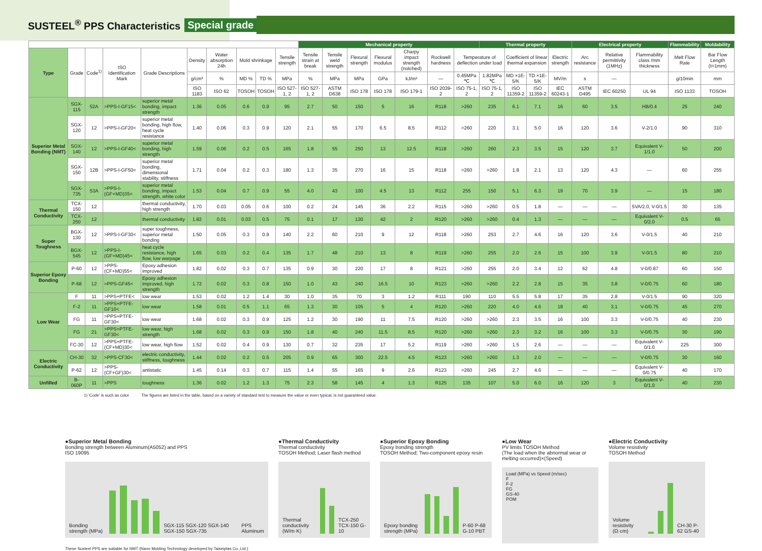SUSTEEL<sup>®</sup> PPS Characteristics Special grade
| | | | | | | | | | | Mechanical property | | | | | | | Thermal property | | | | Electrical property | | | Flammability | Moldability |
| --- | --- | --- | --- | --- | --- | --- | --- | --- | --- | --- | --- | --- | --- | --- | --- | --- | --- | --- | --- | --- | --- | --- | --- | --- | --- |
| Type | Grade | Code<sup>1)</sup> | ISO Identification Mark | Grade Descriptions | Density | Water absorption 24h | Mold shrinkage | | Tensile strength | Tensile strain at break | Tensile weld strength | Flexural strength | Flexural modulus | Charpy impact strength (notched) | Rockwell hardness | Temperature of deflection under load | | Coefficient of linear thermal expansion | | Electric strength | Arc resistance | Relative permittivity (1MHz) | Flammability class /mm thickness | Melt Flow Rate | Bar Flow Length (t=1mm) |
| | | | | | g/cm³ | % | MD % | TD % | MPa | % | MPa | MPa | GPa | kJ/m² | — | 0.45MPa ℃ | 1.82MPa ℃ | MD ×1E-5/K | TD ×1E-5/K | MV/m | s | — | | g/10min | mm |
| | | | | | ISO 1183 | ISO 62 | TOSOH | TOSOH | ISO 527-1, 2 | ISO 527-1, 2 | ASTM D638 | ISO 178 | ISO 178 | ISO 179-1 | ISO 2039-2 | ISO 75-1, 2 | ISO 75-1, 2 | ISO 11359-2 | ISO 11359-2 | IEC 60243-1 | ASTM D495 | IEC 60250 | UL 94 | ISO 1133 | TOSOH |
| Superior Metal Bonding (NMT) | SGX-115 | 52A | >PPS-I-GF15< | superior metal bonding, impact strength | 1.36 | 0.05 | 0.6 | 0.9 | 95 | 2.7 | 50 | 150 | 5 | 16 | R118 | >260 | 235 | 6.1 | 7.1 | 16 | 60 | 3.5 | HB/0.4 | 25 | 240 |
| | SGX-120 | 12 | >PPS-I-GF20< | superior metal bonding, high flow, heat cycle resistance | 1.40 | 0.06 | 0.3 | 0.9 | 120 | 2.1 | 55 | 170 | 6.5 | 8.5 | R112 | >260 | 220 | 3.1 | 5.0 | 16 | 120 | 3.6 | V-2/1.0 | 90 | 310 |
| | SGX-140 | 12 | >PPS-I-GF40< | superior metal bonding, high strength | 1.59 | 0.06 | 0.2 | 0.5 | 165 | 1.8 | 55 | 250 | 13 | 12.5 | R118 | >260 | 260 | 2.3 | 3.5 | 15 | 120 | 3.7 | Equivalent V-1/1.0 | 50 | 200 |
| | SGX-150 | 12B | >PPS-I-GF50< | superior metal bonding, dimensional stability, stiffness | 1.71 | 0.04 | 0.2 | 0.3 | 180 | 1.3 | 35 | 270 | 16 | 15 | R118 | >260 | >260 | 1.8 | 2.1 | 13 | 120 | 4.3 | — | 60 | 255 |
| | SGX-735 | 53A | >PPS-I-(GF+MD)35< | superior metal bonding, impact strength, white color | 1.53 | 0.04 | 0.7 | 0.9 | 55 | 4.0 | 43 | 100 | 4.5 | 13 | R112 | 255 | 150 | 5.1 | 6.3 | 19 | 70 | 3.9 | — | 15 | 180 |
| Thermal Conductivity | TCX-150 | 12 | | thermal conductivity, high strength | 1.70 | 0.03 | 0.05 | 0.6 | 100 | 0.2 | 24 | 145 | 36 | 2.2 | R115 | >260 | >260 | 0.5 | 1.8 | — | — | — | 5VA/2.0, V-0/1.5 | 30 | 135 |
| | TCX-250 | 12 | | thermal conductivity | 1.82 | 0.01 | 0.03 | 0.5 | 75 | 0.1 | 17 | 130 | 42 | 2 | R120 | >260 | >260 | 0.4 | 1.3 | — | — | — | Equivalent V-0/2.0 | 0.5 | 65 |
| Super Toughness | BGX-130 | 12 | >PPS-I-GF30< | super toughness, superior metal bonding | 1.50 | 0.05 | 0.3 | 0.9 | 140 | 2.2 | 60 | 210 | 9 | 12 | R118 | >260 | 253 | 2.7 | 4.6 | 16 | 120 | 3.6 | V-0/1.5 | 40 | 210 |
| | BGX-545 | 12 | >PPS-I-(GF+MD)45< | heat cycle resistance, high flow, low warpage | 1.65 | 0.03 | 0.2 | 0.4 | 135 | 1.7 | 48 | 210 | 13 | 8 | R119 | >260 | 255 | 2.0 | 2.6 | 15 | 100 | 3.9 | V-0/1.5 | 80 | 210 |
| Superior Epoxy Bonding | P-60 | 12 | >PPS-(CF+MD)55< | Epoxy adhesion improved | 1.82 | 0.02 | 0.3 | 0.7 | 135 | 0.9 | 30 | 220 | 17 | 8 | R121 | >260 | 255 | 2.0 | 3.4 | 12 | 62 | 4.8 | V-0/0.87 | 60 | 150 |
| | P-68 | 12 | >PPS-GF45< | Epoxy adhesion improved, high strength | 1.72 | 0.02 | 0.3 | 0.8 | 150 | 1.0 | 43 | 240 | 16.5 | 10 | R123 | >260 | >260 | 2.2 | 2.8 | 15 | 35 | 3.8 | V-0/0.75 | 60 | 180 |
| Low Wear | F | 11 | >PPS+PTFE< | low wear | 1.53 | 0.02 | 1.2 | 1.4 | 30 | 1.0 | 35 | 70 | 3 | 1.2 | R111 | 190 | 110 | 5.5 | 5.8 | 17 | 35 | 2.8 | V-0/1.5 | 90 | 320 |
| | F-2 | 11 | >PPS+PTFE-GF10< | low wear | 1.58 | 0.01 | 0.5 | 1.1 | 65 | 1.3 | 30 | 105 | 5 | 4 | R120 | >260 | 220 | 4.0 | 4.6 | 18 | 40 | 3.1 | V-0/0.75 | 45 | 270 |
| | FG | 11 | >PPS+PTFE-GF30< | low wear | 1.68 | 0.02 | 0.3 | 0.9 | 125 | 1.2 | 30 | 190 | 11 | 7.5 | R120 | >260 | >260 | 2.3 | 3.5 | 16 | 100 | 3.3 | V-0/0.75 | 40 | 230 |
| | FG | 21 | >PPS+PTFE-GF30< | low wear, high strength | 1.68 | 0.02 | 0.3 | 0.9 | 150 | 1.8 | 40 | 240 | 11.5 | 8.5 | R120 | >260 | >260 | 2.3 | 3.2 | 16 | 100 | 3.3 | V-0/0.75 | 30 | 190 |
| | FC-30 | 12 | >PPS+PTFE-(CF+MD)30< | low wear, high flow | 1.52 | 0.02 | 0.4 | 0.9 | 130 | 0.7 | 32 | 235 | 17 | 5.2 | R119 | >260 | >260 | 1.5 | 2.6 | — | — | — | Equivalent V-0/1.0 | 225 | 300 |
| Electric Conductivity | CH-30 | 32 | >PPS-CF30< | electric conductivity, stiffness, toughness | 1.44 | 0.02 | 0.2 | 0.5 | 205 | 0.9 | 65 | 300 | 22.5 | 4.5 | R123 | >260 | >260 | 1.3 | 2.0 | — | — | — | V-0/0.75 | 30 | 160 |
| | P-62 | 12 | >PPS-(CF+GF)30< | antistatic | 1.45 | 0.14 | 0.3 | 0.7 | 115 | 1.4 | 55 | 165 | 9 | 2.6 | R123 | >260 | 245 | 2.7 | 4.6 | — | — | — | Equivalent V-0/0.75 | 40 | 170 |
| Unfilled | B-060P | 11 | >PPS | toughness | 1.36 | 0.02 | 1.2 | 1.3 | 75 | 2.3 | 58 | 145 | 4 | 1.3 | R125 | 135 | 107 | 5.0 | 6.0 | 16 | 120 | 3 | Equivalent V-0/1.0 | 40 | 230 |
1) 'Code' is such as color The figures are listed in the table, based on a variety of standard test to measure the value or even typical, is not guaranteed value.
●Superior Metal Bonding
Bonding strength between Aluminum(A5052) and PPS
ISO 19095
Bonding strength (MPa)
SGX-115 SGX-120 SGX-140 SGX-150 SGX-735 PPS Aluminum
●Thermal Conductivity
Thermal conductivity
TOSOH Method; Laser flash method
Thermal conductivity (W/m·K)
TCX-250 TCX-150 G-10
●Superior Epoxy Bonding
Epoxy bonding strength
TOSOH Method; Two-component epoxy resin
Epoxy bonding strength (MPa)
P-60 P-68 G-10 PBT
●Low Wear
PV limits TOSOH Method
(The load when the abnormal wear or melting occurred)×(Speed)
Load (MPa) vs Speed (m/sec)
F
F-2
FG
GS-40
POM
●Electric Conductivity
Volume resistivity
TOSOH Method
Volume resistivity (Ω·cm)
CH-30 P-62 GS-40
These Susteel PPS are suitable for NMT (Nano Molding Technology developed by Taiseiplas Co.,Ltd.)